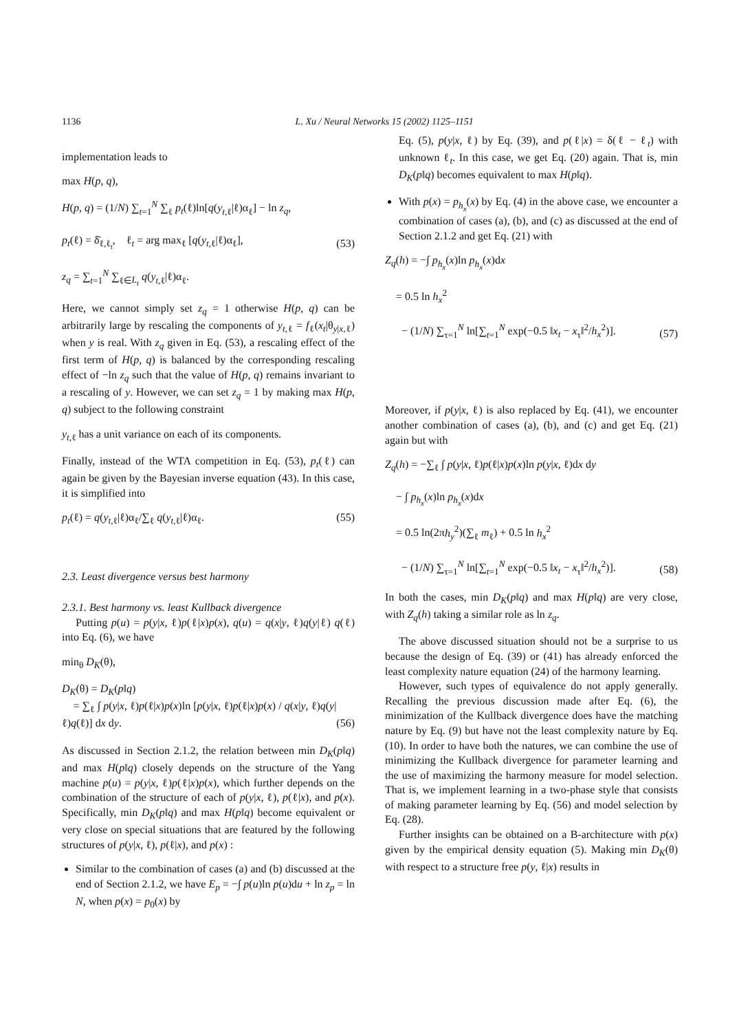1136 L. Xu / Neural Networks 15 (2002) 1125–1151
implementation leads to
max H(p, q),
H(p, q) = (1/N) ∑<sub>t=1</sub><sup>N</sup> ∑<sub>ℓ</sub> p<sub>t</sub>(ℓ)ln[q(y<sub>t,ℓ</sub>|ℓ)α<sub>ℓ</sub>] − ln z<sub>q</sub>,
p<sub>t</sub>(ℓ) = δ̄<sub>ℓ,ℓ<sub>t</sub></sub>, ℓ<sub>t</sub> = arg max<sub>ℓ</sub> [q(y<sub>t,ℓ</sub>|ℓ)α<sub>ℓ</sub>],
z<sub>q</sub> = ∑<sub>t=1</sub><sup>N</sup> ∑<sub>ℓ∈L<sub>t</sub></sub> q(y<sub>t,ℓ</sub>|ℓ)α<sub>ℓ</sub>.
(53)
Here, we cannot simply set z<sub>q</sub> = 1 otherwise H(p, q) can be arbitrarily large by rescaling the components of y<sub>t,ℓ</sub> = f<sub>ℓ</sub>(x<sub>t</sub>|θ<sub>y|x,ℓ</sub>) when y is real. With z<sub>q</sub> given in Eq. (53), a rescaling effect of the first term of H(p, q) is balanced by the corresponding rescaling effect of −ln z<sub>q</sub> such that the value of H(p, q) remains invariant to a rescaling of y. However, we can set z<sub>q</sub> = 1 by making max H(p, q) subject to the following constraint
y<sub>t,ℓ</sub> has a unit variance on each of its components.
Finally, instead of the WTA competition in Eq. (53), p<sub>t</sub>(ℓ) can again be given by the Bayesian inverse equation (43). In this case, it is simplified into
p<sub>t</sub>(ℓ) = q(y<sub>t,ℓ</sub>|ℓ)α<sub>ℓ</sub>/∑<sub>ℓ</sub> q(y<sub>t,ℓ</sub>|ℓ)α<sub>ℓ</sub>.
(55)
2.3. Least divergence versus best harmony
2.3.1. Best harmony vs. least Kullback divergence
Putting p(u) = p(y|x, ℓ)p(ℓ|x)p(x), q(u) = q(x|y, ℓ)q(y|ℓ) q(ℓ) into Eq. (6), we have
min<sub>θ</sub> D<sub>K</sub>(θ),
D<sub>K</sub>(θ) = D<sub>K</sub>(p‖q)
= ∑<sub>ℓ</sub> ∫ p(y|x, ℓ)p(ℓ|x)p(x)ln [p(y|x, ℓ)p(ℓ|x)p(x) / q(x|y, ℓ)q(y|ℓ)q(ℓ)] dx dy.
(56)
As discussed in Section 2.1.2, the relation between min D<sub>K</sub>(p‖q) and max H(p‖q) closely depends on the structure of the Yang machine p(u) = p(y|x, ℓ)p(ℓ|x)p(x), which further depends on the combination of the structure of each of p(y|x, ℓ), p(ℓ|x), and p(x). Specifically, min D<sub>K</sub>(p‖q) and max H(p‖q) become equivalent or very close on special situations that are featured by the following structures of p(y|x, ℓ), p(ℓ|x), and p(x) :
Similar to the combination of cases (a) and (b) discussed at the end of Section 2.1.2, we have E<sub>p</sub> = −∫ p(u)ln p(u)du + ln z<sub>p</sub> = ln N, when p(x) = p<sub>0</sub>(x) by
Eq. (5), p(y|x, ℓ) by Eq. (39), and p(ℓ|x) = δ(ℓ − ℓ<sub>t</sub>) with unknown ℓ<sub>t</sub>. In this case, we get Eq. (20) again. That is, min D<sub>K</sub>(p‖q) becomes equivalent to max H(p‖q).
With p(x) = p<sub>h<sub>x</sub></sub>(x) by Eq. (4) in the above case, we encounter a combination of cases (a), (b), and (c) as discussed at the end of Section 2.1.2 and get Eq. (21) with
Z<sub>q</sub>(h) = −∫ p<sub>h<sub>x</sub></sub>(x)ln p<sub>h<sub>x</sub></sub>(x)dx
= 0.5 ln h<sub>x</sub><sup>2</sup>
− (1/N) ∑<sub>τ=1</sub><sup>N</sup> ln[∑<sub>t=1</sub><sup>N</sup> exp(−0.5 ‖x<sub>t</sub> − x<sub>τ</sub>‖<sup>2</sup>/h<sub>x</sub><sup>2</sup>)].
(57)
Moreover, if p(y|x, ℓ) is also replaced by Eq. (41), we encounter another combination of cases (a), (b), and (c) and get Eq. (21) again but with
Z<sub>q</sub>(h) = −∑<sub>ℓ</sub> ∫ p(y|x, ℓ)p(ℓ|x)p(x)ln p(y|x, ℓ)dx dy
− ∫ p<sub>h<sub>x</sub></sub>(x)ln p<sub>h<sub>x</sub></sub>(x)dx
= 0.5 ln(2πh<sub>y</sub><sup>2</sup>)(∑<sub>ℓ</sub> m<sub>ℓ</sub>) + 0.5 ln h<sub>x</sub><sup>2</sup>
− (1/N) ∑<sub>τ=1</sub><sup>N</sup> ln[∑<sub>t=1</sub><sup>N</sup> exp(−0.5 ‖x<sub>t</sub> − x<sub>τ</sub>‖<sup>2</sup>/h<sub>x</sub><sup>2</sup>)].
(58)
In both the cases, min D<sub>K</sub>(p‖q) and max H(p‖q) are very close, with Z<sub>q</sub>(h) taking a similar role as ln z<sub>q</sub>.
The above discussed situation should not be a surprise to us because the design of Eq. (39) or (41) has already enforced the least complexity nature equation (24) of the harmony learning.
However, such types of equivalence do not apply generally. Recalling the previous discussion made after Eq. (6), the minimization of the Kullback divergence does have the matching nature by Eq. (9) but have not the least complexity nature by Eq. (10). In order to have both the natures, we can combine the use of minimizing the Kullback divergence for parameter learning and the use of maximizing the harmony measure for model selection. That is, we implement learning in a two-phase style that consists of making parameter learning by Eq. (56) and model selection by Eq. (28).
Further insights can be obtained on a B-architecture with p(x) given by the empirical density equation (5). Making min D<sub>K</sub>(θ) with respect to a structure free p(y, ℓ|x) results in